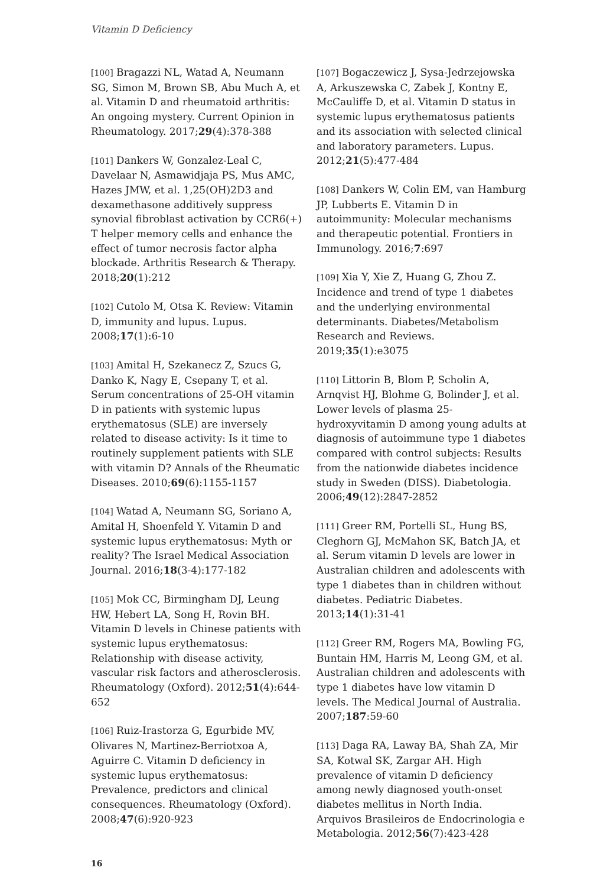Vitamin D Deficiency
[100] Bragazzi NL, Watad A, Neumann SG, Simon M, Brown SB, Abu Much A, et al. Vitamin D and rheumatoid arthritis: An ongoing mystery. Current Opinion in Rheumatology. 2017;29(4):378-388
[101] Dankers W, Gonzalez-Leal C, Davelaar N, Asmawidjaja PS, Mus AMC, Hazes JMW, et al. 1,25(OH)2D3 and dexamethasone additively suppress synovial fibroblast activation by CCR6(+) T helper memory cells and enhance the effect of tumor necrosis factor alpha blockade. Arthritis Research & Therapy. 2018;20(1):212
[102] Cutolo M, Otsa K. Review: Vitamin D, immunity and lupus. Lupus. 2008;17(1):6-10
[103] Amital H, Szekanecz Z, Szucs G, Danko K, Nagy E, Csepany T, et al. Serum concentrations of 25-OH vitamin D in patients with systemic lupus erythematosus (SLE) are inversely related to disease activity: Is it time to routinely supplement patients with SLE with vitamin D? Annals of the Rheumatic Diseases. 2010;69(6):1155-1157
[104] Watad A, Neumann SG, Soriano A, Amital H, Shoenfeld Y. Vitamin D and systemic lupus erythematosus: Myth or reality? The Israel Medical Association Journal. 2016;18(3-4):177-182
[105] Mok CC, Birmingham DJ, Leung HW, Hebert LA, Song H, Rovin BH. Vitamin D levels in Chinese patients with systemic lupus erythematosus: Relationship with disease activity, vascular risk factors and atherosclerosis. Rheumatology (Oxford). 2012;51(4):644-652
[106] Ruiz-Irastorza G, Egurbide MV, Olivares N, Martinez-Berriotxoa A, Aguirre C. Vitamin D deficiency in systemic lupus erythematosus: Prevalence, predictors and clinical consequences. Rheumatology (Oxford). 2008;47(6):920-923
[107] Bogaczewicz J, Sysa-Jedrzejowska A, Arkuszewska C, Zabek J, Kontny E, McCauliffe D, et al. Vitamin D status in systemic lupus erythematosus patients and its association with selected clinical and laboratory parameters. Lupus. 2012;21(5):477-484
[108] Dankers W, Colin EM, van Hamburg JP, Lubberts E. Vitamin D in autoimmunity: Molecular mechanisms and therapeutic potential. Frontiers in Immunology. 2016;7:697
[109] Xia Y, Xie Z, Huang G, Zhou Z. Incidence and trend of type 1 diabetes and the underlying environmental determinants. Diabetes/Metabolism Research and Reviews. 2019;35(1):e3075
[110] Littorin B, Blom P, Scholin A, Arnqvist HJ, Blohme G, Bolinder J, et al. Lower levels of plasma 25-hydroxyvitamin D among young adults at diagnosis of autoimmune type 1 diabetes compared with control subjects: Results from the nationwide diabetes incidence study in Sweden (DISS). Diabetologia. 2006;49(12):2847-2852
[111] Greer RM, Portelli SL, Hung BS, Cleghorn GJ, McMahon SK, Batch JA, et al. Serum vitamin D levels are lower in Australian children and adolescents with type 1 diabetes than in children without diabetes. Pediatric Diabetes. 2013;14(1):31-41
[112] Greer RM, Rogers MA, Bowling FG, Buntain HM, Harris M, Leong GM, et al. Australian children and adolescents with type 1 diabetes have low vitamin D levels. The Medical Journal of Australia. 2007;187:59-60
[113] Daga RA, Laway BA, Shah ZA, Mir SA, Kotwal SK, Zargar AH. High prevalence of vitamin D deficiency among newly diagnosed youth-onset diabetes mellitus in North India. Arquivos Brasileiros de Endocrinologia e Metabologia. 2012;56(7):423-428
16